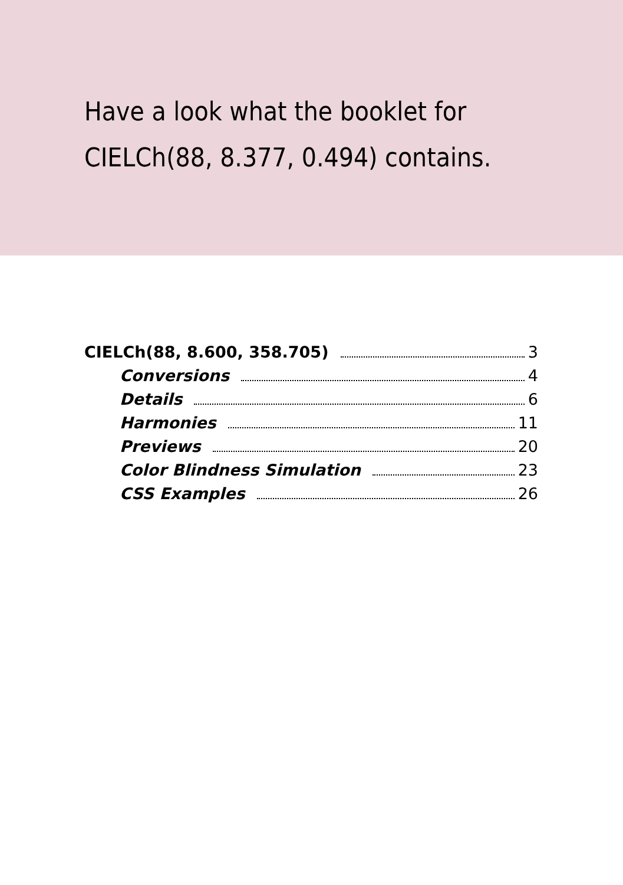Have a look what the booklet for
CIELCh(88, 8.377, 0.494) contains.
CIELCh(88, 8.600, 358.705) 3
Conversions 4
Details 6
Harmonies 11
Previews 20
Color Blindness Simulation 23
CSS Examples 26